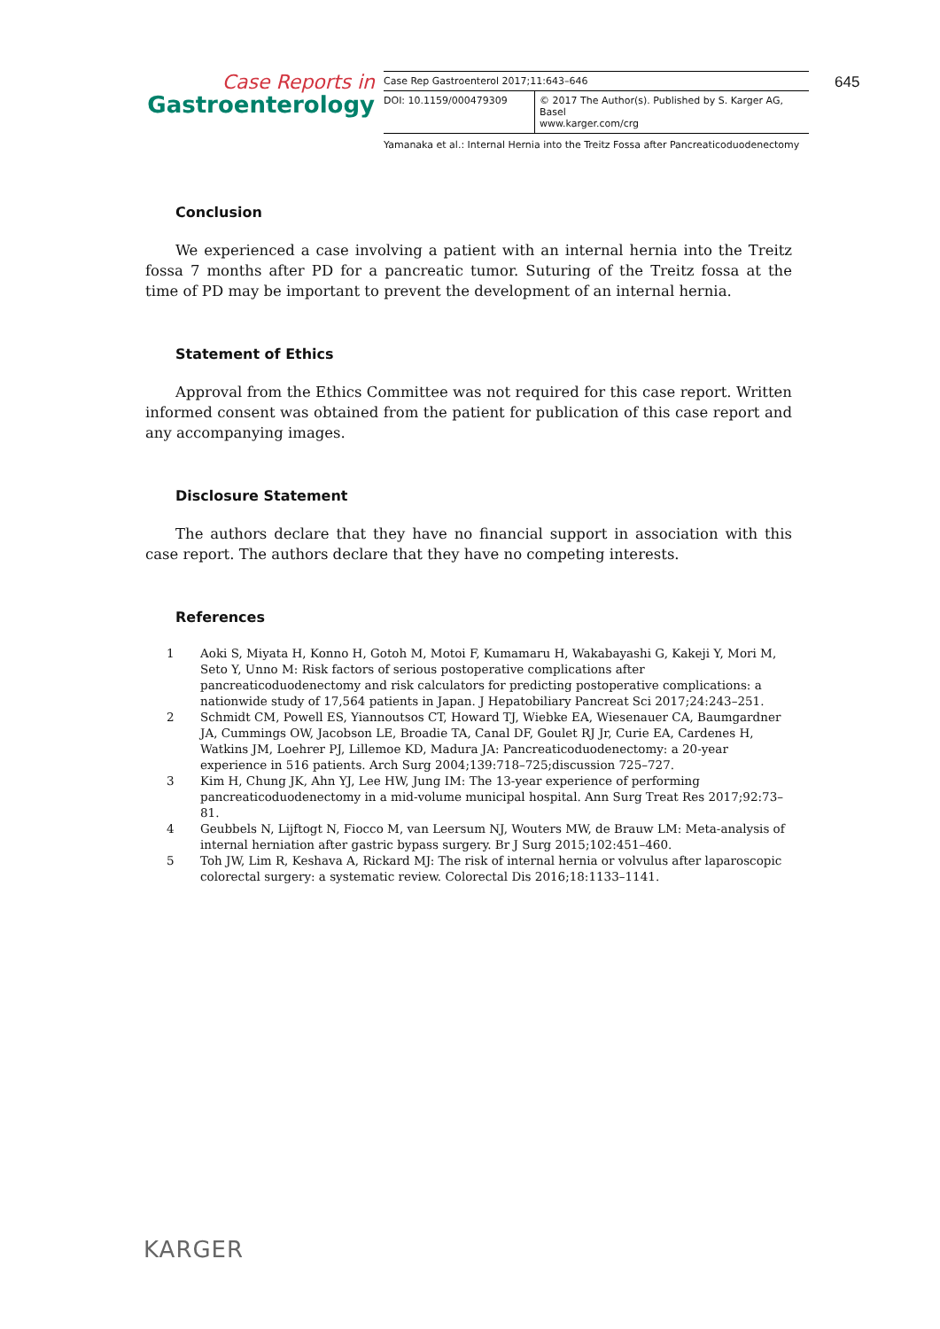Case Reports in
Gastroenterology
| Case Rep Gastroenterol 2017;11:643–646 | |
| DOI: 10.1159/000479309 | © 2017 The Author(s). Published by S. Karger AG, Basel www.karger.com/crg |
Yamanaka et al.: Internal Hernia into the Treitz Fossa after Pancreaticoduodenectomy
645
Conclusion
We experienced a case involving a patient with an internal hernia into the Treitz fossa 7 months after PD for a pancreatic tumor. Suturing of the Treitz fossa at the time of PD may be important to prevent the development of an internal hernia.
Statement of Ethics
Approval from the Ethics Committee was not required for this case report. Written informed consent was obtained from the patient for publication of this case report and any accompanying images.
Disclosure Statement
The authors declare that they have no financial support in association with this case report. The authors declare that they have no competing interests.
References
1 Aoki S, Miyata H, Konno H, Gotoh M, Motoi F, Kumamaru H, Wakabayashi G, Kakeji Y, Mori M, Seto Y, Unno M: Risk factors of serious postoperative complications after pancreaticoduodenectomy and risk calculators for predicting postoperative complications: a nationwide study of 17,564 patients in Japan. J Hepatobiliary Pancreat Sci 2017;24:243–251.
2 Schmidt CM, Powell ES, Yiannoutsos CT, Howard TJ, Wiebke EA, Wiesenauer CA, Baumgardner JA, Cummings OW, Jacobson LE, Broadie TA, Canal DF, Goulet RJ Jr, Curie EA, Cardenes H, Watkins JM, Loehrer PJ, Lillemoe KD, Madura JA: Pancreaticoduodenectomy: a 20-year experience in 516 patients. Arch Surg 2004;139:718–725;discussion 725–727.
3 Kim H, Chung JK, Ahn YJ, Lee HW, Jung IM: The 13-year experience of performing pancreaticoduodenectomy in a mid-volume municipal hospital. Ann Surg Treat Res 2017;92:73–81.
4 Geubbels N, Lijftogt N, Fiocco M, van Leersum NJ, Wouters MW, de Brauw LM: Meta-analysis of internal herniation after gastric bypass surgery. Br J Surg 2015;102:451–460.
5 Toh JW, Lim R, Keshava A, Rickard MJ: The risk of internal hernia or volvulus after laparoscopic colorectal surgery: a systematic review. Colorectal Dis 2016;18:1133–1141.
KARGER